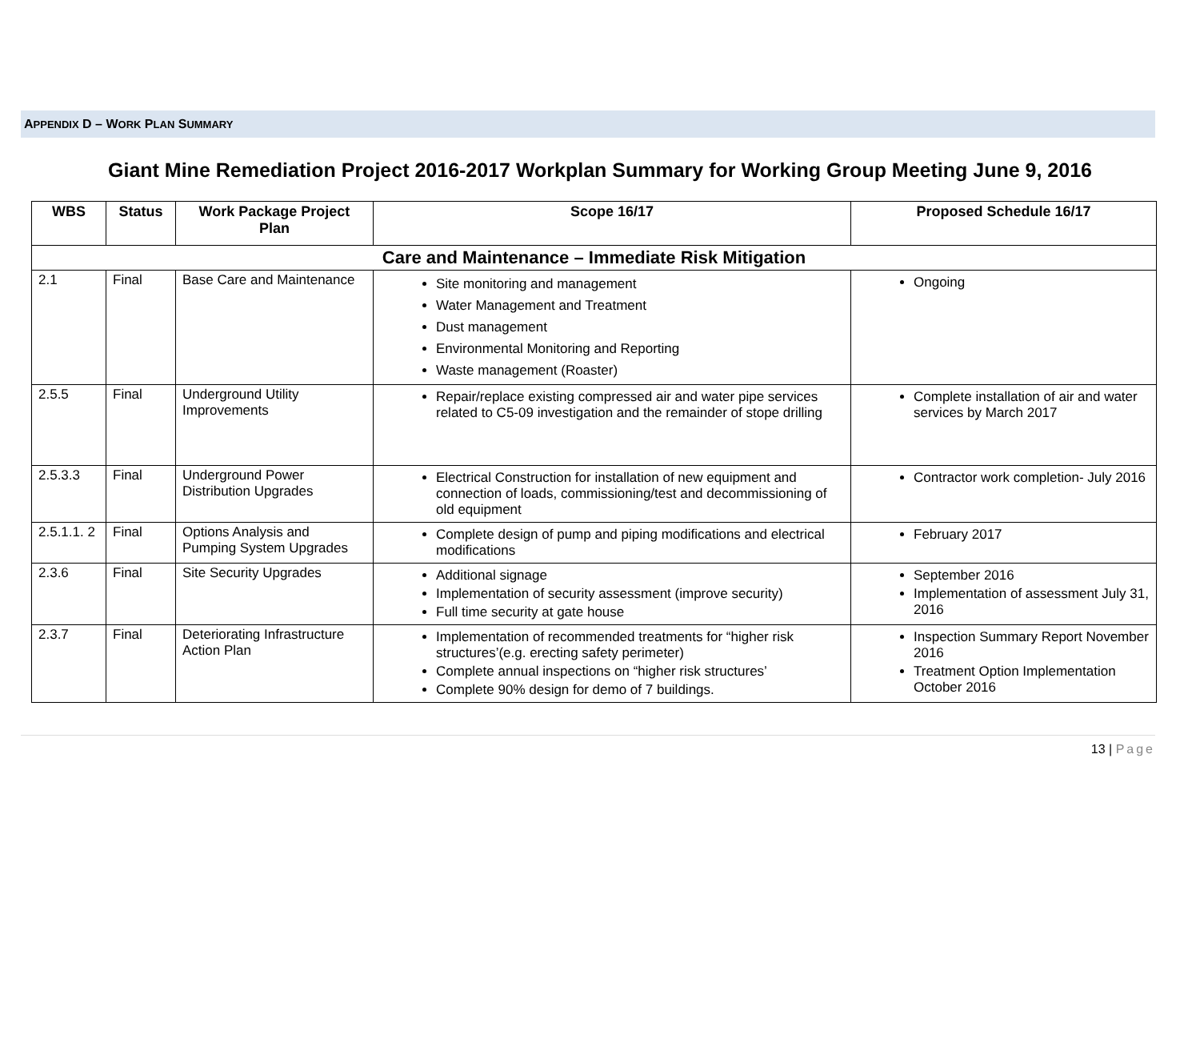APPENDIX D – WORK PLAN SUMMARY
Giant Mine Remediation Project 2016-2017 Workplan Summary for Working Group Meeting June 9, 2016
| WBS | Status | Work Package Project Plan | Scope 16/17 | Proposed Schedule 16/17 |
| --- | --- | --- | --- | --- |
| Care and Maintenance – Immediate Risk Mitigation | | | | |
| 2.1 | Final | Base Care and Maintenance | Site monitoring and management Water Management and Treatment Dust management Environmental Monitoring and Reporting Waste management (Roaster) | Ongoing |
| 2.5.5 | Final | Underground Utility Improvements | Repair/replace existing compressed air and water pipe services related to C5-09 investigation and the remainder of stope drilling | Complete installation of air and water services by March 2017 |
| 2.5.3.3 | Final | Underground Power Distribution Upgrades | Electrical Construction for installation of new equipment and connection of loads, commissioning/test and decommissioning of old equipment | Contractor work completion- July 2016 |
| 2.5.1.1. 2 | Final | Options Analysis and Pumping System Upgrades | Complete design of pump and piping modifications and electrical modifications | February 2017 |
| 2.3.6 | Final | Site Security Upgrades | Additional signage Implementation of security assessment (improve security) Full time security at gate house | September 2016 Implementation of assessment July 31, 2016 |
| 2.3.7 | Final | Deteriorating Infrastructure Action Plan | Implementation of recommended treatments for “higher risk structures’(e.g. erecting safety perimeter) Complete annual inspections on “higher risk structures’ Complete 90% design for demo of 7 buildings. | Inspection Summary Report November 2016 Treatment Option Implementation October 2016 |
13 | Page